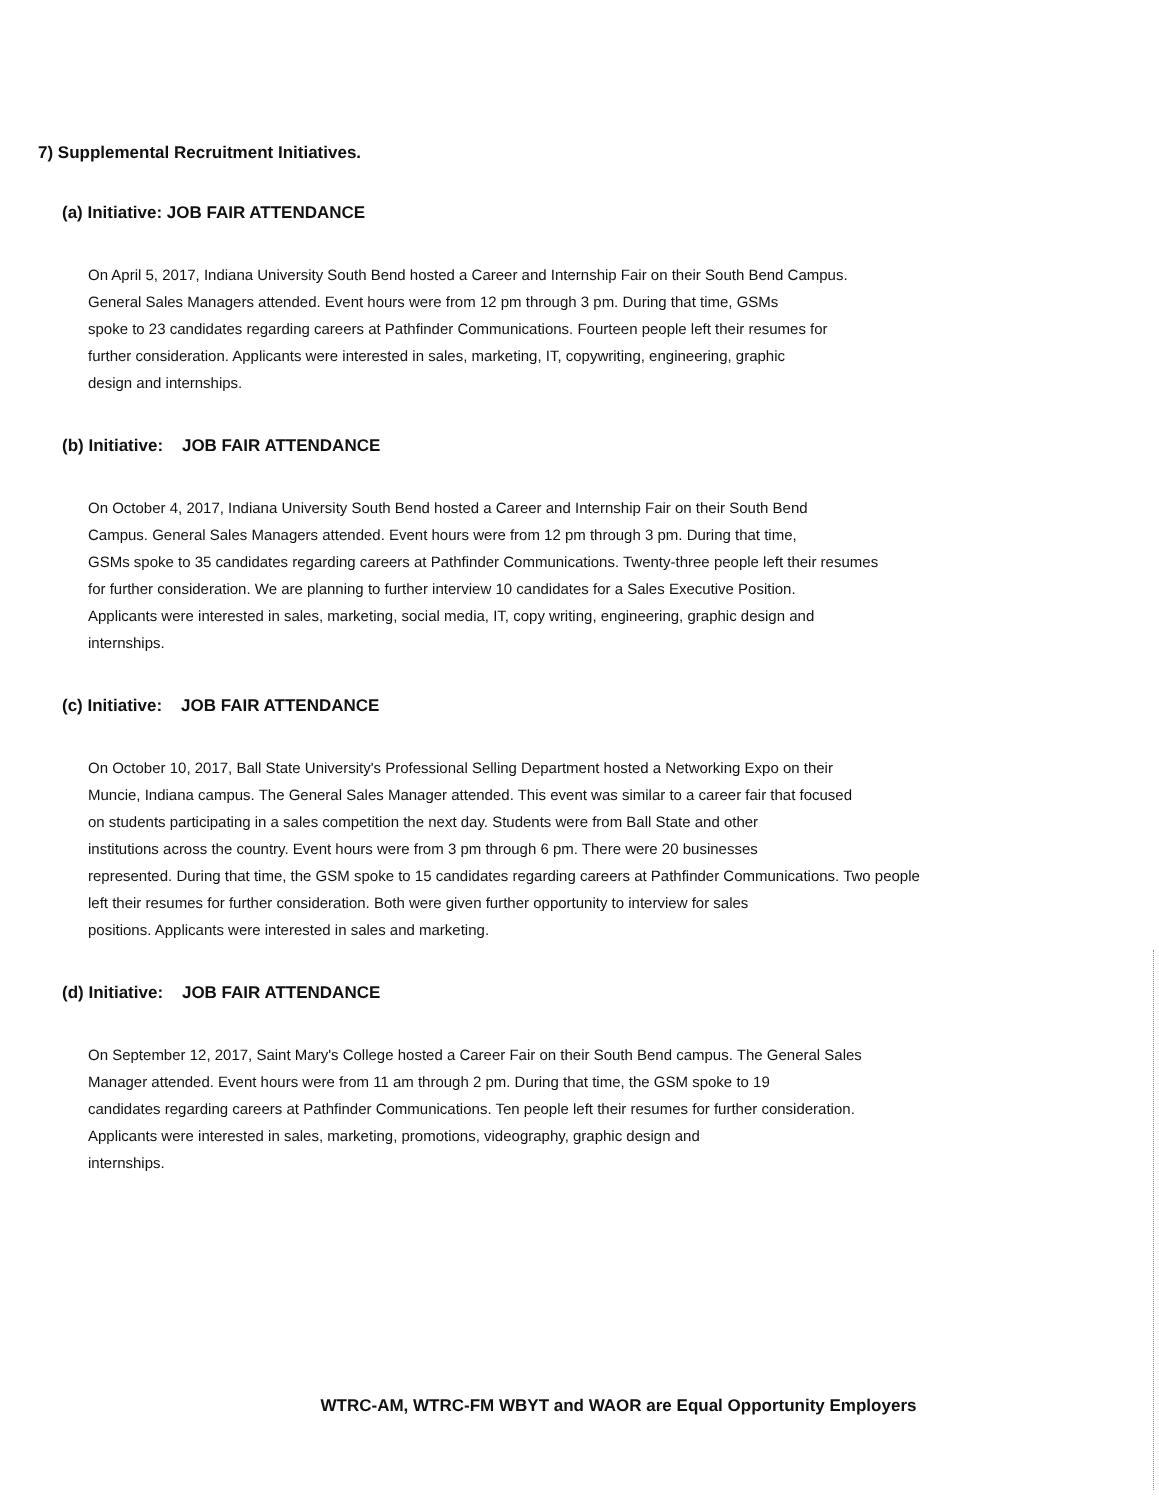7) Supplemental Recruitment Initiatives.
(a) Initiative: JOB FAIR ATTENDANCE
On April 5, 2017, Indiana University South Bend hosted a Career and Internship Fair on their South Bend Campus.
General Sales Managers attended. Event hours were from 12 pm through 3 pm. During that time, GSMs
spoke to 23 candidates regarding careers at Pathfinder Communications. Fourteen people left their resumes for
further consideration. Applicants were interested in sales, marketing, IT, copywriting, engineering, graphic
design and internships.
(b) Initiative: JOB FAIR ATTENDANCE
On October 4, 2017, Indiana University South Bend hosted a Career and Internship Fair on their South Bend
Campus. General Sales Managers attended. Event hours were from 12 pm through 3 pm. During that time,
GSMs spoke to 35 candidates regarding careers at Pathfinder Communications. Twenty-three people left their resumes
for further consideration. We are planning to further interview 10 candidates for a Sales Executive Position.
Applicants were interested in sales, marketing, social media, IT, copy writing, engineering, graphic design and
internships.
(c) Initiative: JOB FAIR ATTENDANCE
On October 10, 2017, Ball State University's Professional Selling Department hosted a Networking Expo on their
Muncie, Indiana campus. The General Sales Manager attended. This event was similar to a career fair that focused
on students participating in a sales competition the next day. Students were from Ball State and other
institutions across the country. Event hours were from 3 pm through 6 pm. There were 20 businesses
represented. During that time, the GSM spoke to 15 candidates regarding careers at Pathfinder Communications. Two people
left their resumes for further consideration. Both were given further opportunity to interview for sales
positions. Applicants were interested in sales and marketing.
(d) Initiative: JOB FAIR ATTENDANCE
On September 12, 2017, Saint Mary's College hosted a Career Fair on their South Bend campus. The General Sales
Manager attended. Event hours were from 11 am through 2 pm. During that time, the GSM spoke to 19
candidates regarding careers at Pathfinder Communications. Ten people left their resumes for further consideration.
Applicants were interested in sales, marketing, promotions, videography, graphic design and
internships.
WTRC-AM, WTRC-FM WBYT and WAOR are Equal Opportunity Employers